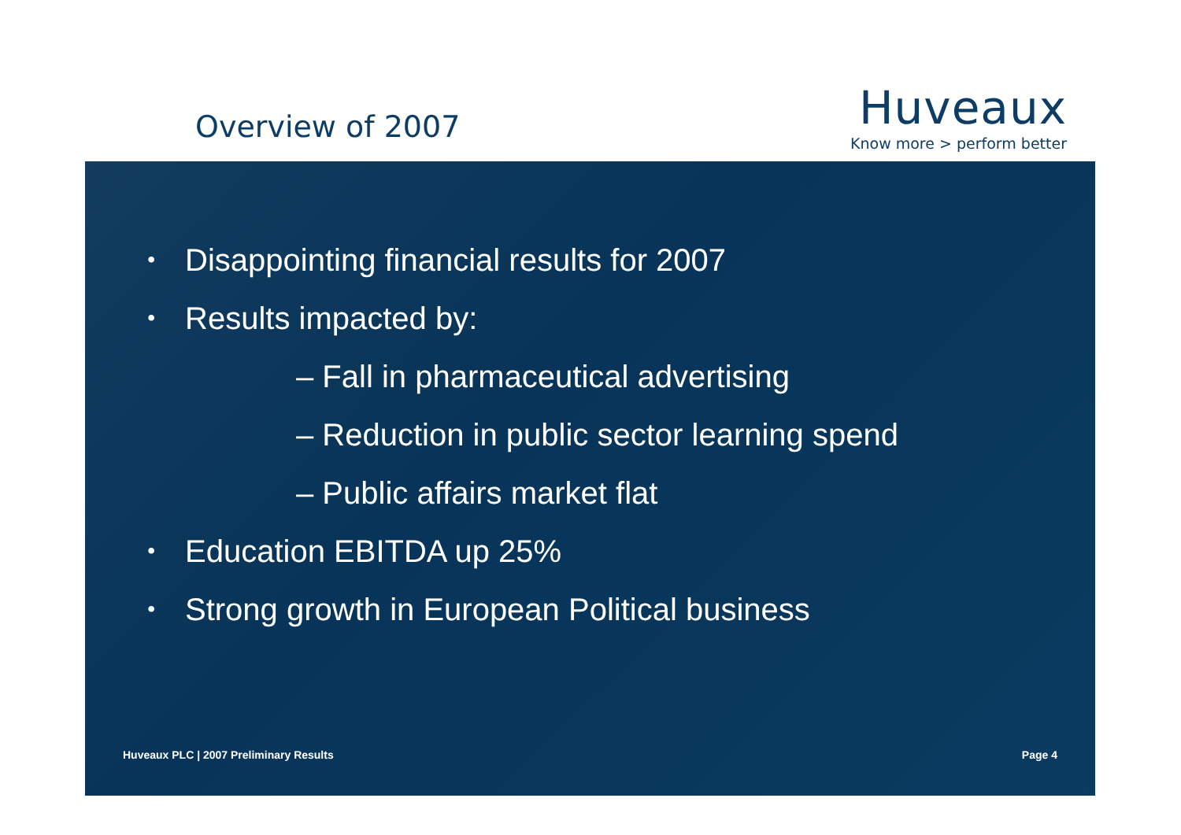Overview of 2007
Huveaux
Know more > perform better
• Disappointing financial results for 2007
• Results impacted by:
– Fall in pharmaceutical advertising
– Reduction in public sector learning spend
– Public affairs market flat
• Education EBITDA up 25%
• Strong growth in European Political business
Huveaux PLC | 2007 Preliminary Results Page 4